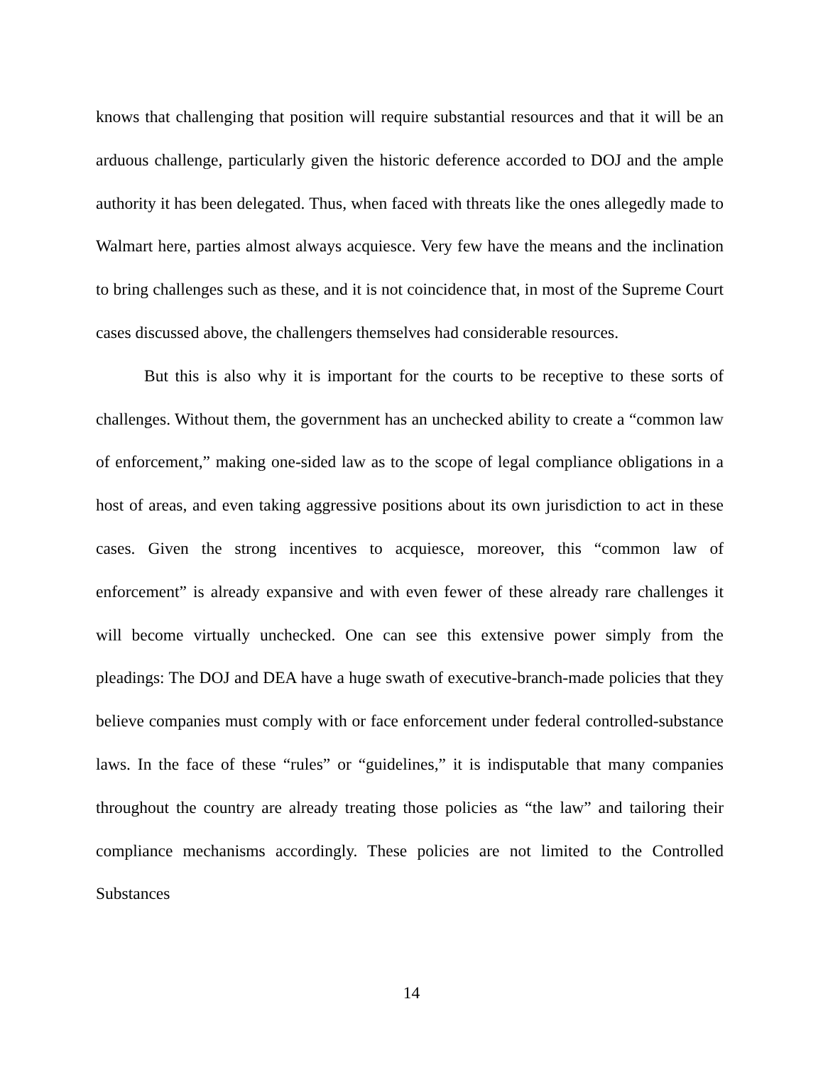knows that challenging that position will require substantial resources and that it will be an arduous challenge, particularly given the historic deference accorded to DOJ and the ample authority it has been delegated. Thus, when faced with threats like the ones allegedly made to Walmart here, parties almost always acquiesce. Very few have the means and the inclination to bring challenges such as these, and it is not coincidence that, in most of the Supreme Court cases discussed above, the challengers themselves had considerable resources.
But this is also why it is important for the courts to be receptive to these sorts of challenges. Without them, the government has an unchecked ability to create a “common law of enforcement,” making one-sided law as to the scope of legal compliance obligations in a host of areas, and even taking aggressive positions about its own jurisdiction to act in these cases. Given the strong incentives to acquiesce, moreover, this “common law of enforcement” is already expansive and with even fewer of these already rare challenges it will become virtually unchecked. One can see this extensive power simply from the pleadings: The DOJ and DEA have a huge swath of executive-branch-made policies that they believe companies must comply with or face enforcement under federal controlled-substance laws. In the face of these “rules” or “guidelines,” it is indisputable that many companies throughout the country are already treating those policies as “the law” and tailoring their compliance mechanisms accordingly. These policies are not limited to the Controlled Substances
14